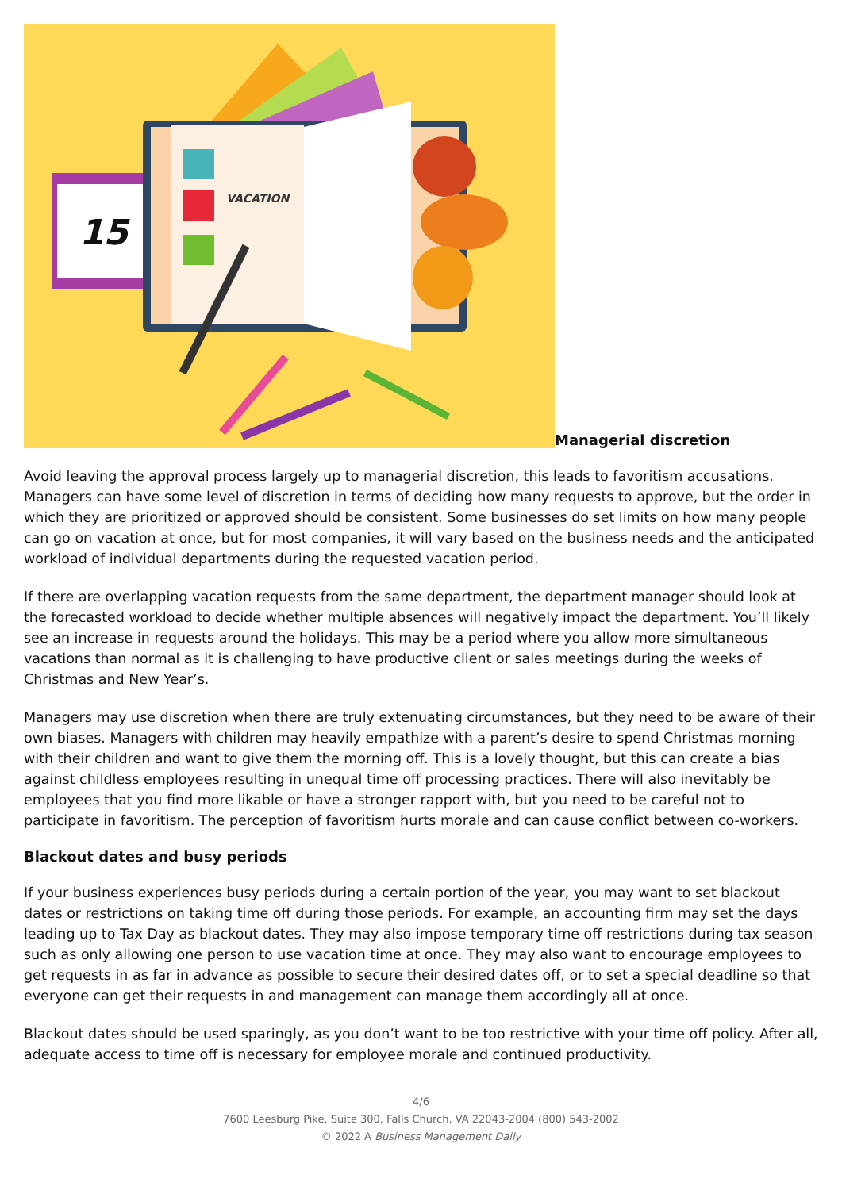15
VACATION
Managerial discretion
Avoid leaving the approval process largely up to managerial discretion, this leads to favoritism accusations. Managers can have some level of discretion in terms of deciding how many requests to approve, but the order in which they are prioritized or approved should be consistent. Some businesses do set limits on how many people can go on vacation at once, but for most companies, it will vary based on the business needs and the anticipated workload of individual departments during the requested vacation period.
If there are overlapping vacation requests from the same department, the department manager should look at the forecasted workload to decide whether multiple absences will negatively impact the department. You’ll likely see an increase in requests around the holidays. This may be a period where you allow more simultaneous vacations than normal as it is challenging to have productive client or sales meetings during the weeks of Christmas and New Year’s.
Managers may use discretion when there are truly extenuating circumstances, but they need to be aware of their own biases. Managers with children may heavily empathize with a parent’s desire to spend Christmas morning with their children and want to give them the morning off. This is a lovely thought, but this can create a bias against childless employees resulting in unequal time off processing practices. There will also inevitably be employees that you find more likable or have a stronger rapport with, but you need to be careful not to participate in favoritism. The perception of favoritism hurts morale and can cause conflict between co-workers.
Blackout dates and busy periods
If your business experiences busy periods during a certain portion of the year, you may want to set blackout dates or restrictions on taking time off during those periods. For example, an accounting firm may set the days leading up to Tax Day as blackout dates. They may also impose temporary time off restrictions during tax season such as only allowing one person to use vacation time at once. They may also want to encourage employees to get requests in as far in advance as possible to secure their desired dates off, or to set a special deadline so that everyone can get their requests in and management can manage them accordingly all at once.
Blackout dates should be used sparingly, as you don’t want to be too restrictive with your time off policy. After all, adequate access to time off is necessary for employee morale and continued productivity.
4/6
7600 Leesburg Pike, Suite 300, Falls Church, VA 22043-2004 (800) 543-2002
© 2022 A Business Management Daily